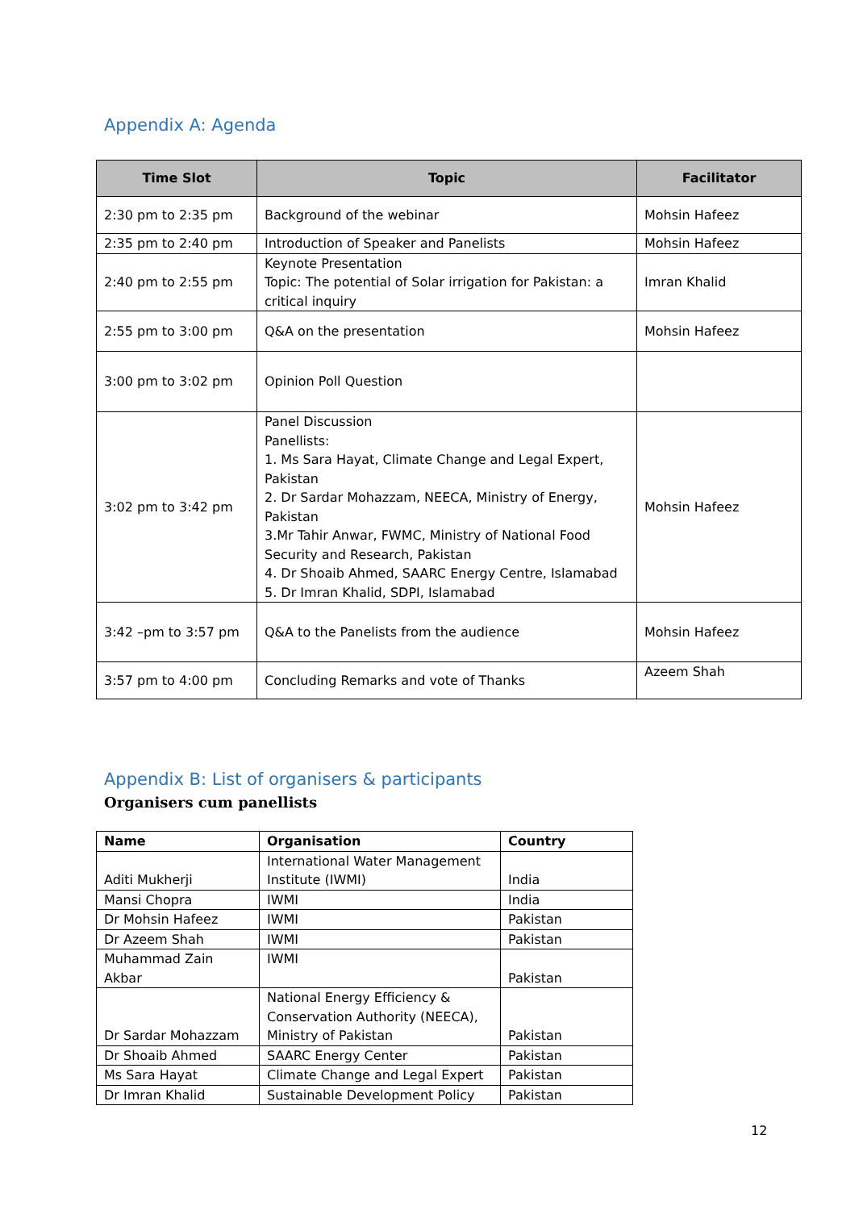Appendix A: Agenda
| Time Slot | Topic | Facilitator |
| --- | --- | --- |
| 2:30 pm to 2:35 pm | Background of the webinar | Mohsin Hafeez |
| 2:35 pm to 2:40 pm | Introduction of Speaker and Panelists | Mohsin Hafeez |
| 2:40 pm to 2:55 pm | Keynote Presentation Topic: The potential of Solar irrigation for Pakistan: a critical inquiry | Imran Khalid |
| 2:55 pm to 3:00 pm | Q&A on the presentation | Mohsin Hafeez |
| 3:00 pm to 3:02 pm | Opinion Poll Question | |
| 3:02 pm to 3:42 pm | Panel Discussion Panellists: 1. Ms Sara Hayat, Climate Change and Legal Expert, Pakistan 2. Dr Sardar Mohazzam, NEECA, Ministry of Energy, Pakistan 3.Mr Tahir Anwar, FWMC, Ministry of National Food Security and Research, Pakistan 4. Dr Shoaib Ahmed, SAARC Energy Centre, Islamabad 5. Dr Imran Khalid, SDPI, Islamabad | Mohsin Hafeez |
| 3:42 –pm to 3:57 pm | Q&A to the Panelists from the audience | Mohsin Hafeez |
| 3:57 pm to 4:00 pm | Concluding Remarks and vote of Thanks | Azeem Shah |
Appendix B: List of organisers & participants
Organisers cum panellists
| Name | Organisation | Country |
| --- | --- | --- |
| Aditi Mukherji | International Water Management Institute (IWMI) | India |
| Mansi Chopra | IWMI | India |
| Dr Mohsin Hafeez | IWMI | Pakistan |
| Dr Azeem Shah | IWMI | Pakistan |
| Muhammad Zain Akbar | IWMI | Pakistan |
| Dr Sardar Mohazzam | National Energy Efficiency & Conservation Authority (NEECA), Ministry of Pakistan | Pakistan |
| Dr Shoaib Ahmed | SAARC Energy Center | Pakistan |
| Ms Sara Hayat | Climate Change and Legal Expert | Pakistan |
| Dr Imran Khalid | Sustainable Development Policy | Pakistan |
12